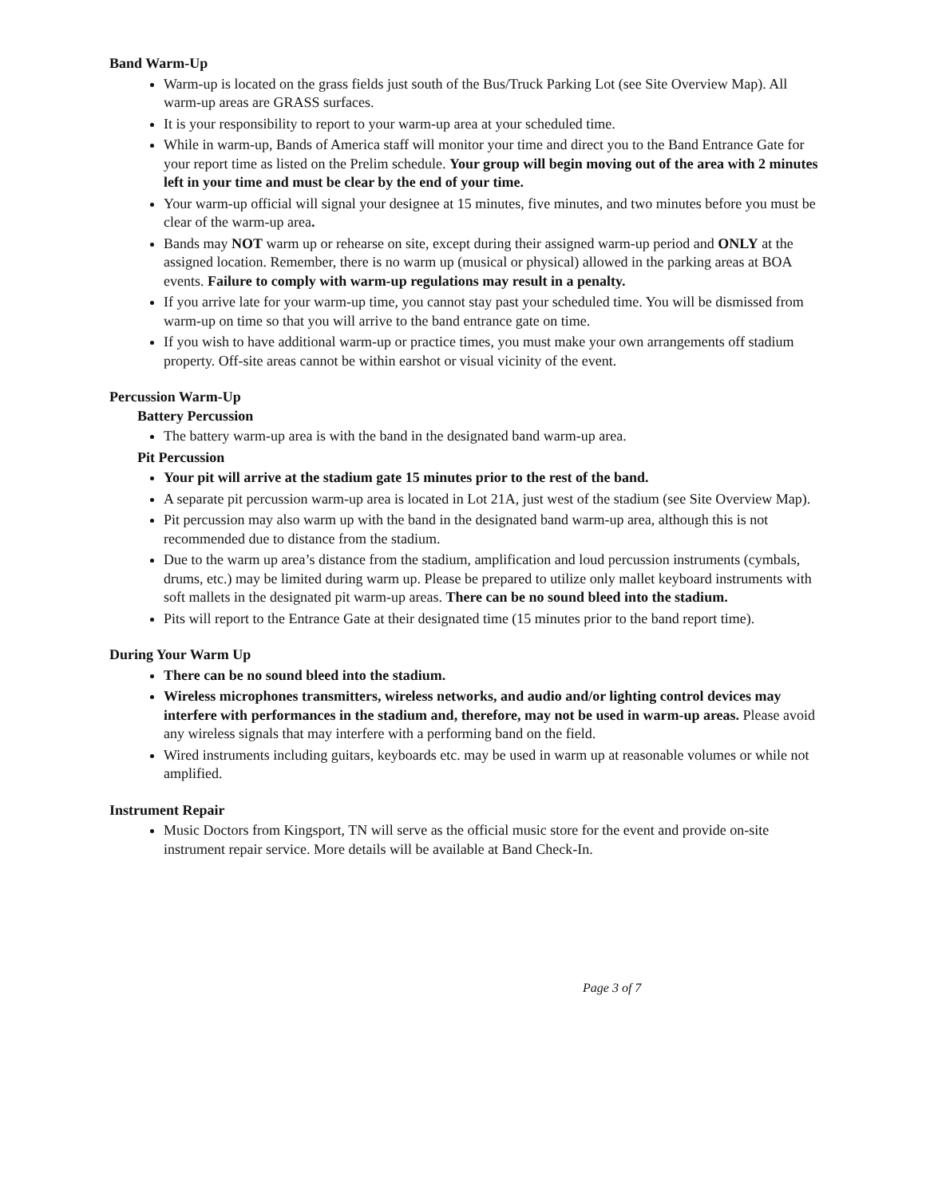Band Warm-Up
Warm-up is located on the grass fields just south of the Bus/Truck Parking Lot (see Site Overview Map). All warm-up areas are GRASS surfaces.
It is your responsibility to report to your warm-up area at your scheduled time.
While in warm-up, Bands of America staff will monitor your time and direct you to the Band Entrance Gate for your report time as listed on the Prelim schedule. Your group will begin moving out of the area with 2 minutes left in your time and must be clear by the end of your time.
Your warm-up official will signal your designee at 15 minutes, five minutes, and two minutes before you must be clear of the warm-up area.
Bands may NOT warm up or rehearse on site, except during their assigned warm-up period and ONLY at the assigned location. Remember, there is no warm up (musical or physical) allowed in the parking areas at BOA events. Failure to comply with warm-up regulations may result in a penalty.
If you arrive late for your warm-up time, you cannot stay past your scheduled time. You will be dismissed from warm-up on time so that you will arrive to the band entrance gate on time.
If you wish to have additional warm-up or practice times, you must make your own arrangements off stadium property. Off-site areas cannot be within earshot or visual vicinity of the event.
Percussion Warm-Up
Battery Percussion
The battery warm-up area is with the band in the designated band warm-up area.
Pit Percussion
Your pit will arrive at the stadium gate 15 minutes prior to the rest of the band.
A separate pit percussion warm-up area is located in Lot 21A, just west of the stadium (see Site Overview Map).
Pit percussion may also warm up with the band in the designated band warm-up area, although this is not recommended due to distance from the stadium.
Due to the warm up area’s distance from the stadium, amplification and loud percussion instruments (cymbals, drums, etc.) may be limited during warm up. Please be prepared to utilize only mallet keyboard instruments with soft mallets in the designated pit warm-up areas. There can be no sound bleed into the stadium.
Pits will report to the Entrance Gate at their designated time (15 minutes prior to the band report time).
During Your Warm Up
There can be no sound bleed into the stadium.
Wireless microphones transmitters, wireless networks, and audio and/or lighting control devices may interfere with performances in the stadium and, therefore, may not be used in warm-up areas. Please avoid any wireless signals that may interfere with a performing band on the field.
Wired instruments including guitars, keyboards etc. may be used in warm up at reasonable volumes or while not amplified.
Instrument Repair
Music Doctors from Kingsport, TN will serve as the official music store for the event and provide on-site instrument repair service. More details will be available at Band Check-In.
Page 3 of 7